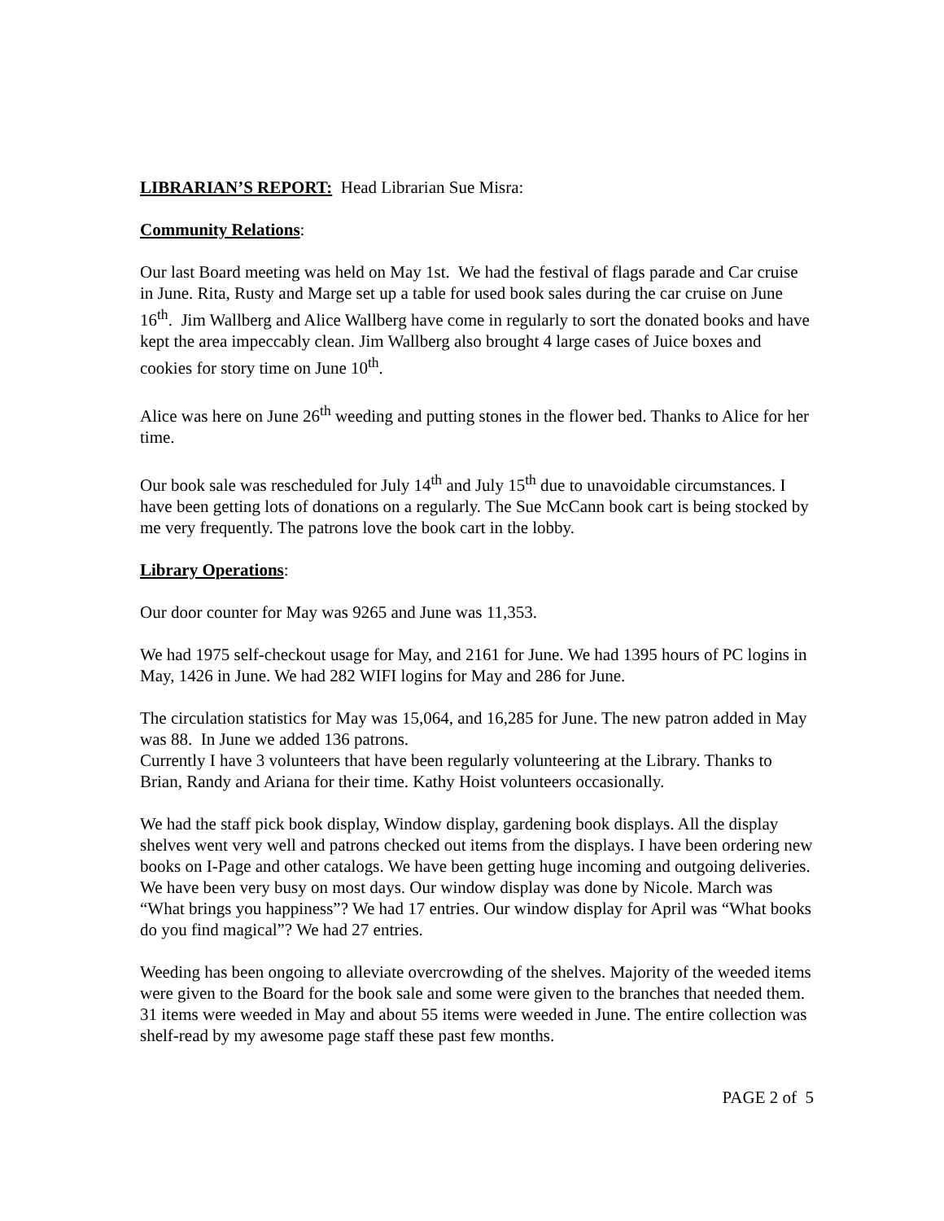LIBRARIAN’S REPORT: Head Librarian Sue Misra:
Community Relations:
Our last Board meeting was held on May 1st. We had the festival of flags parade and Car cruise in June. Rita, Rusty and Marge set up a table for used book sales during the car cruise on June 16<sup>th</sup>. Jim Wallberg and Alice Wallberg have come in regularly to sort the donated books and have kept the area impeccably clean. Jim Wallberg also brought 4 large cases of Juice boxes and cookies for story time on June 10<sup>th</sup>.
Alice was here on June 26<sup>th</sup> weeding and putting stones in the flower bed. Thanks to Alice for her time.
Our book sale was rescheduled for July 14<sup>th</sup> and July 15<sup>th</sup> due to unavoidable circumstances. I have been getting lots of donations on a regularly. The Sue McCann book cart is being stocked by me very frequently. The patrons love the book cart in the lobby.
Library Operations:
Our door counter for May was 9265 and June was 11,353.
We had 1975 self-checkout usage for May, and 2161 for June. We had 1395 hours of PC logins in May, 1426 in June. We had 282 WIFI logins for May and 286 for June.
The circulation statistics for May was 15,064, and 16,285 for June. The new patron added in May was 88. In June we added 136 patrons.
Currently I have 3 volunteers that have been regularly volunteering at the Library. Thanks to Brian, Randy and Ariana for their time. Kathy Hoist volunteers occasionally.
We had the staff pick book display, Window display, gardening book displays. All the display shelves went very well and patrons checked out items from the displays. I have been ordering new books on I-Page and other catalogs. We have been getting huge incoming and outgoing deliveries. We have been very busy on most days. Our window display was done by Nicole. March was “What brings you happiness”? We had 17 entries. Our window display for April was “What books do you find magical”? We had 27 entries.
Weeding has been ongoing to alleviate overcrowding of the shelves. Majority of the weeded items were given to the Board for the book sale and some were given to the branches that needed them. 31 items were weeded in May and about 55 items were weeded in June. The entire collection was shelf-read by my awesome page staff these past few months.
PAGE 2 of 5